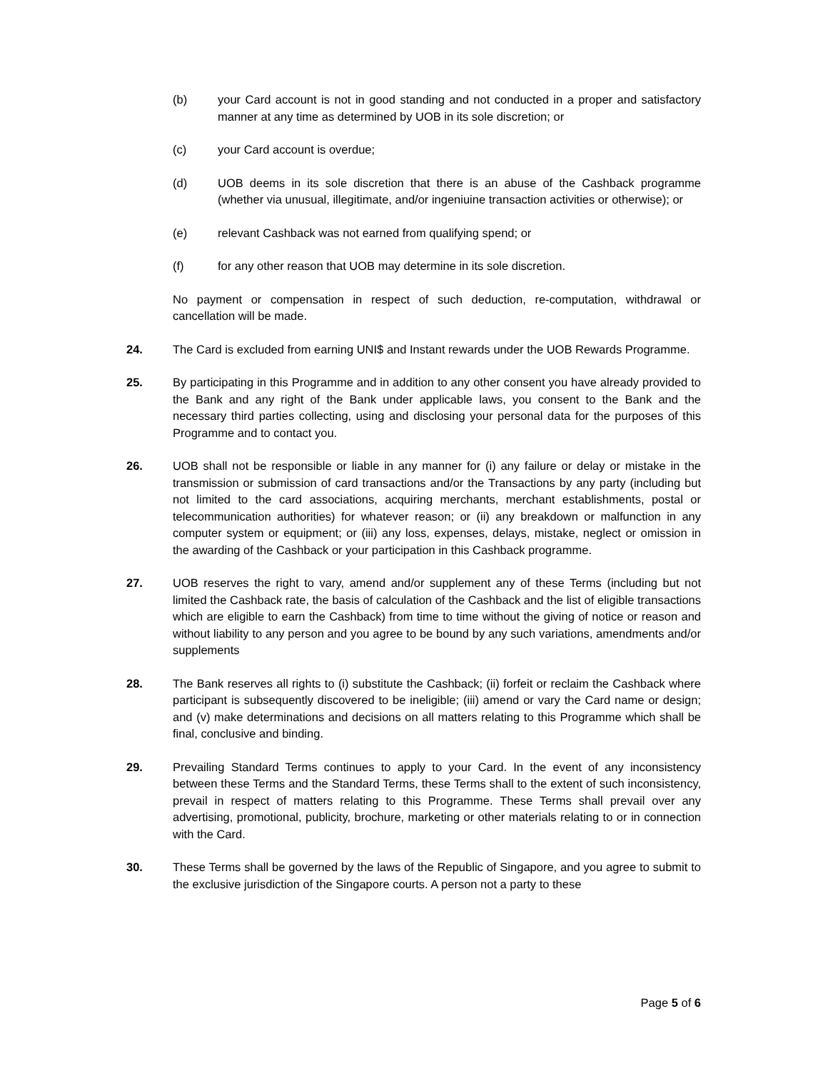(b) your Card account is not in good standing and not conducted in a proper and satisfactory manner at any time as determined by UOB in its sole discretion; or
(c) your Card account is overdue;
(d) UOB deems in its sole discretion that there is an abuse of the Cashback programme (whether via unusual, illegitimate, and/or ingeniuine transaction activities or otherwise); or
(e) relevant Cashback was not earned from qualifying spend; or
(f) for any other reason that UOB may determine in its sole discretion.
No payment or compensation in respect of such deduction, re-computation, withdrawal or cancellation will be made.
24. The Card is excluded from earning UNI$ and Instant rewards under the UOB Rewards Programme.
25. By participating in this Programme and in addition to any other consent you have already provided to the Bank and any right of the Bank under applicable laws, you consent to the Bank and the necessary third parties collecting, using and disclosing your personal data for the purposes of this Programme and to contact you.
26. UOB shall not be responsible or liable in any manner for (i) any failure or delay or mistake in the transmission or submission of card transactions and/or the Transactions by any party (including but not limited to the card associations, acquiring merchants, merchant establishments, postal or telecommunication authorities) for whatever reason; or (ii) any breakdown or malfunction in any computer system or equipment; or (iii) any loss, expenses, delays, mistake, neglect or omission in the awarding of the Cashback or your participation in this Cashback programme.
27. UOB reserves the right to vary, amend and/or supplement any of these Terms (including but not limited the Cashback rate, the basis of calculation of the Cashback and the list of eligible transactions which are eligible to earn the Cashback) from time to time without the giving of notice or reason and without liability to any person and you agree to be bound by any such variations, amendments and/or supplements
28. The Bank reserves all rights to (i) substitute the Cashback; (ii) forfeit or reclaim the Cashback where participant is subsequently discovered to be ineligible; (iii) amend or vary the Card name or design; and (v) make determinations and decisions on all matters relating to this Programme which shall be final, conclusive and binding.
29. Prevailing Standard Terms continues to apply to your Card. In the event of any inconsistency between these Terms and the Standard Terms, these Terms shall to the extent of such inconsistency, prevail in respect of matters relating to this Programme. These Terms shall prevail over any advertising, promotional, publicity, brochure, marketing or other materials relating to or in connection with the Card.
30. These Terms shall be governed by the laws of the Republic of Singapore, and you agree to submit to the exclusive jurisdiction of the Singapore courts. A person not a party to these
Page 5 of 6